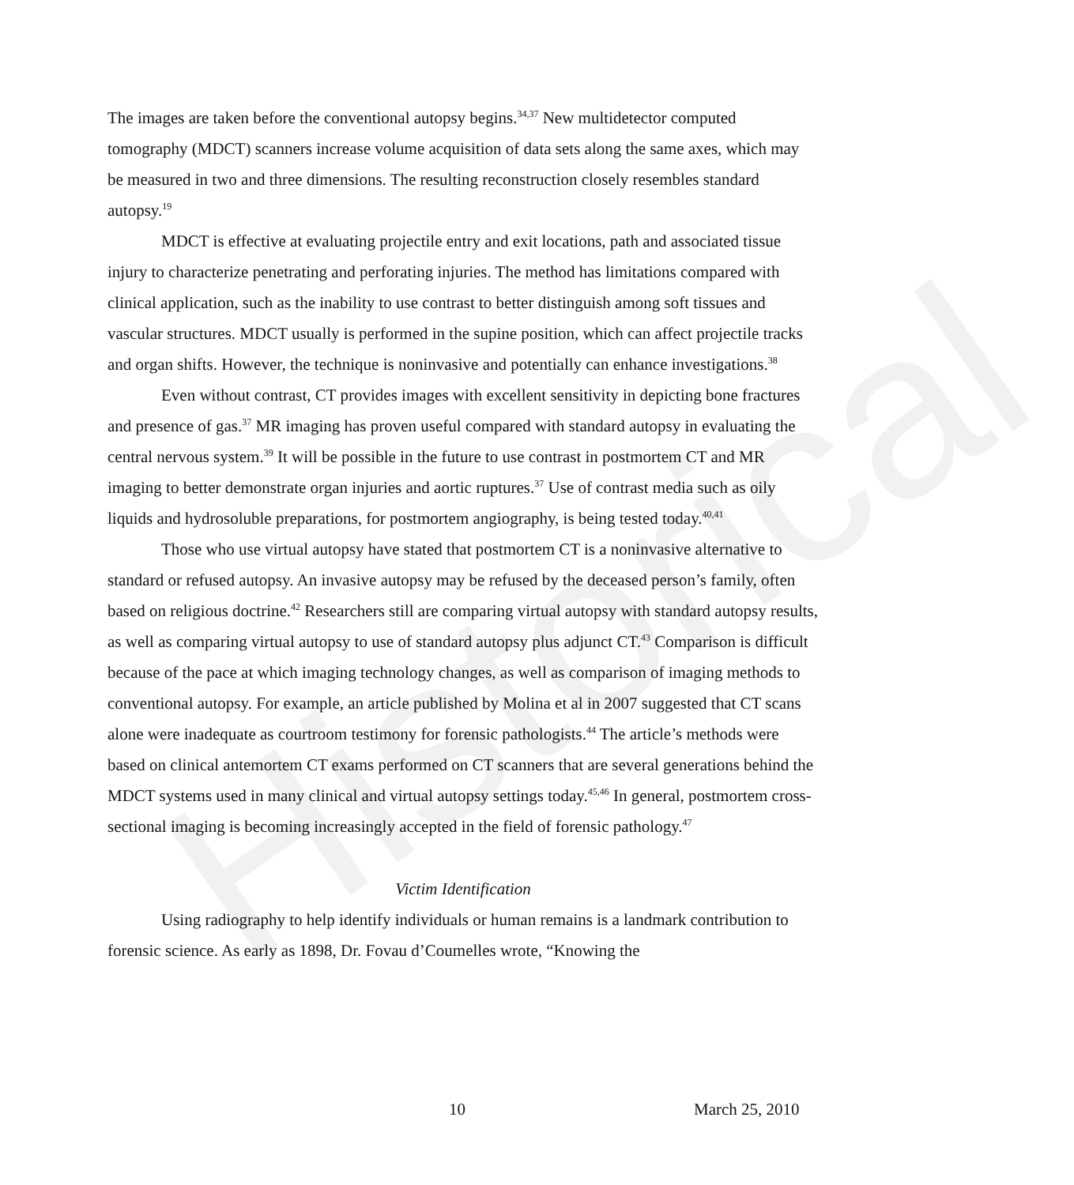Historical
The images are taken before the conventional autopsy begins.<sup>34,37</sup> New multidetector computed tomography (MDCT) scanners increase volume acquisition of data sets along the same axes, which may be measured in two and three dimensions. The resulting reconstruction closely resembles standard autopsy.<sup>19</sup>
MDCT is effective at evaluating projectile entry and exit locations, path and associated tissue injury to characterize penetrating and perforating injuries. The method has limitations compared with clinical application, such as the inability to use contrast to better distinguish among soft tissues and vascular structures. MDCT usually is performed in the supine position, which can affect projectile tracks and organ shifts. However, the technique is noninvasive and potentially can enhance investigations.<sup>38</sup>
Even without contrast, CT provides images with excellent sensitivity in depicting bone fractures and presence of gas.<sup>37</sup> MR imaging has proven useful compared with standard autopsy in evaluating the central nervous system.<sup>39</sup> It will be possible in the future to use contrast in postmortem CT and MR imaging to better demonstrate organ injuries and aortic ruptures.<sup>37</sup> Use of contrast media such as oily liquids and hydrosoluble preparations, for postmortem angiography, is being tested today.<sup>40,41</sup>
Those who use virtual autopsy have stated that postmortem CT is a noninvasive alternative to standard or refused autopsy. An invasive autopsy may be refused by the deceased person’s family, often based on religious doctrine.<sup>42</sup> Researchers still are comparing virtual autopsy with standard autopsy results, as well as comparing virtual autopsy to use of standard autopsy plus adjunct CT.<sup>43</sup> Comparison is difficult because of the pace at which imaging technology changes, as well as comparison of imaging methods to conventional autopsy. For example, an article published by Molina et al in 2007 suggested that CT scans alone were inadequate as courtroom testimony for forensic pathologists.<sup>44</sup> The article’s methods were based on clinical antemortem CT exams performed on CT scanners that are several generations behind the MDCT systems used in many clinical and virtual autopsy settings today.<sup>45,46</sup> In general, postmortem cross-sectional imaging is becoming increasingly accepted in the field of forensic pathology.<sup>47</sup>
Victim Identification
Using radiography to help identify individuals or human remains is a landmark contribution to forensic science. As early as 1898, Dr. Fovau d’Coumelles wrote, “Knowing the
10 March 25, 2010